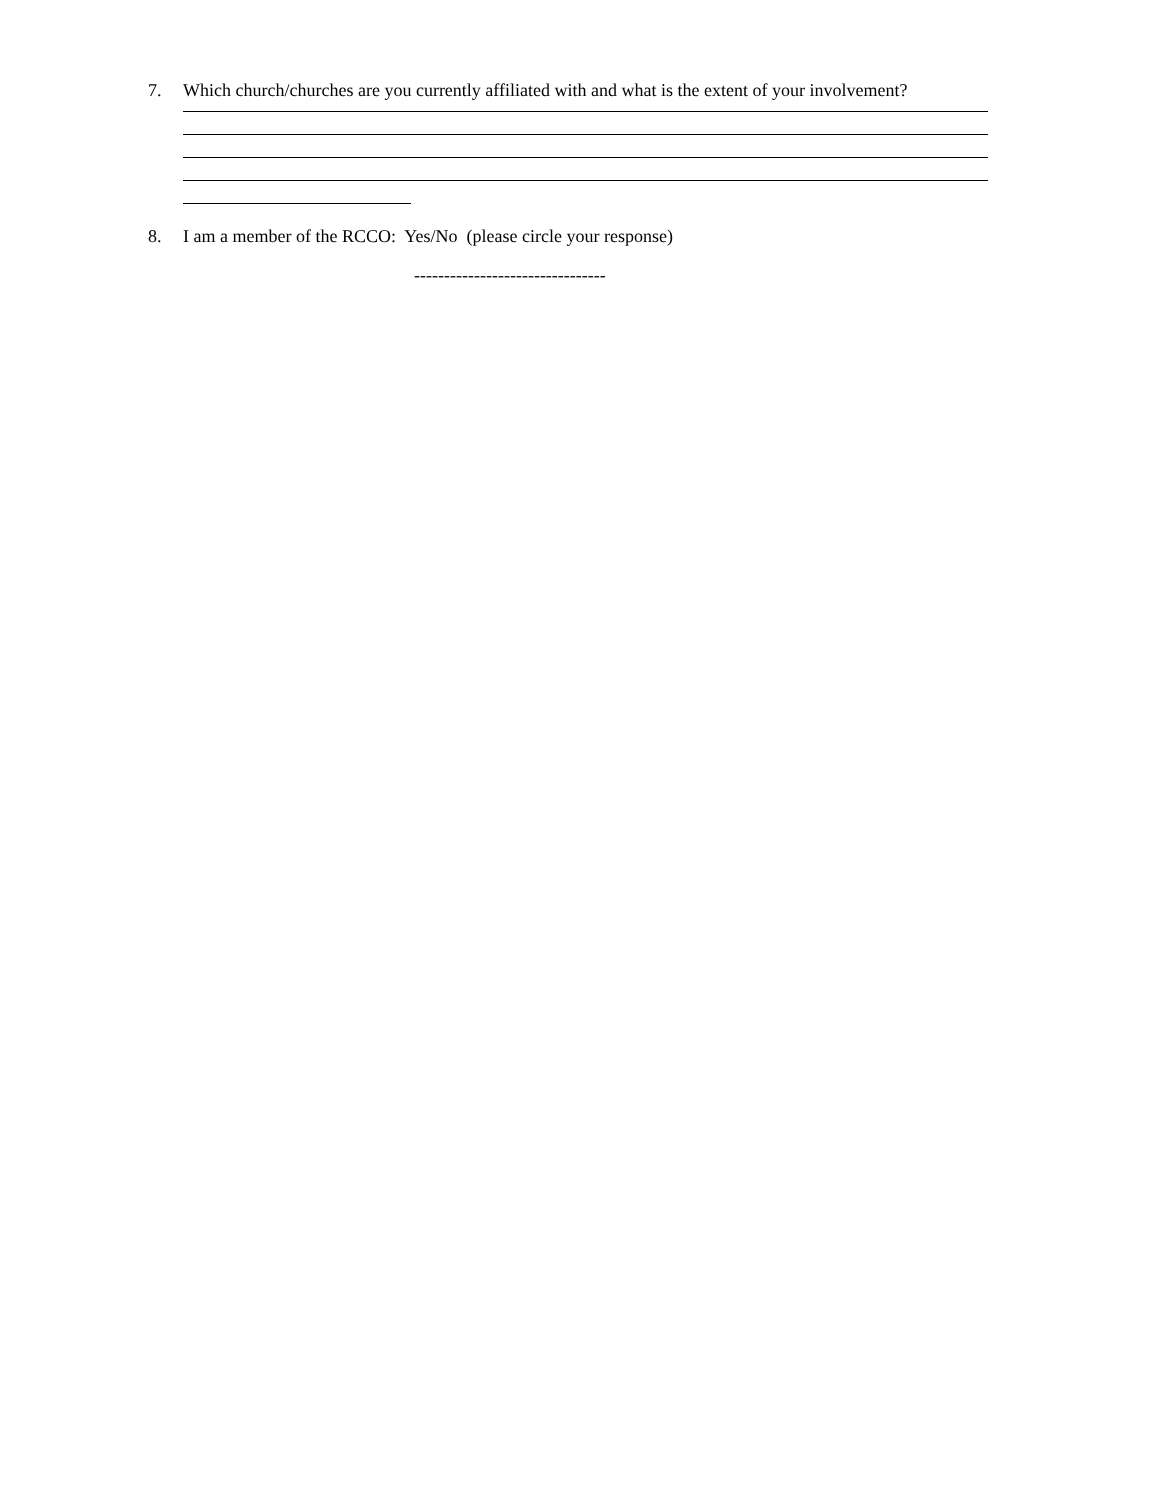7. Which church/churches are you currently affiliated with and what is the extent of your involvement?
8. I am a member of the RCCO: Yes/No (please circle your response)
--------------------------------